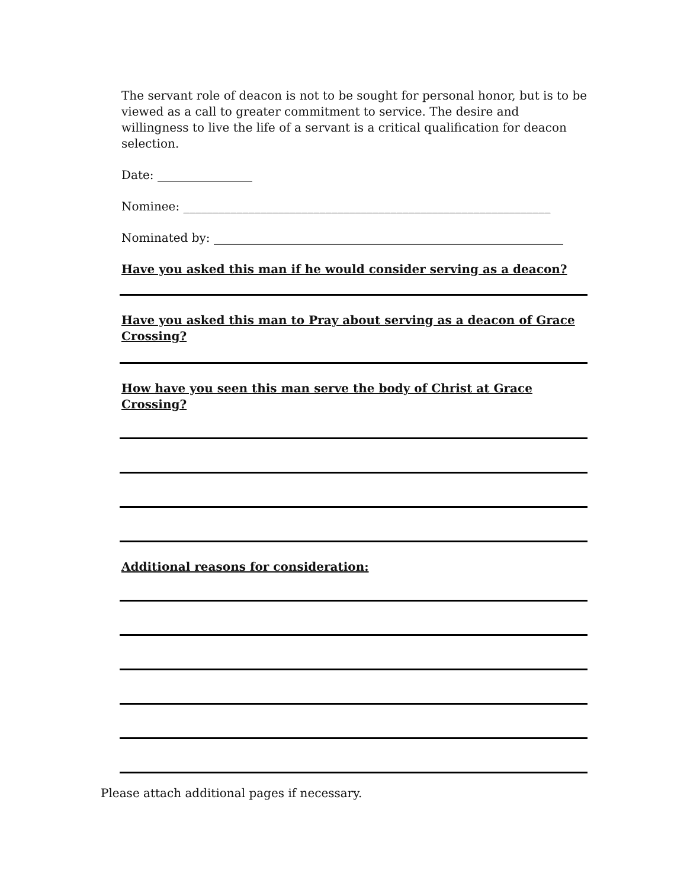The servant role of deacon is not to be sought for personal honor, but is to be viewed as a call to greater commitment to service. The desire and willingness to live the life of a servant is a critical qualification for deacon selection.
Date: ________________
Nominee: ______________________________________________________________
Nominated by: ___________________________________________________________
Have you asked this man if he would consider serving as a deacon?
Have you asked this man to Pray about serving as a deacon of Grace Crossing?
How have you seen this man serve the body of Christ at Grace Crossing?
Additional reasons for consideration:
Please attach additional pages if necessary.